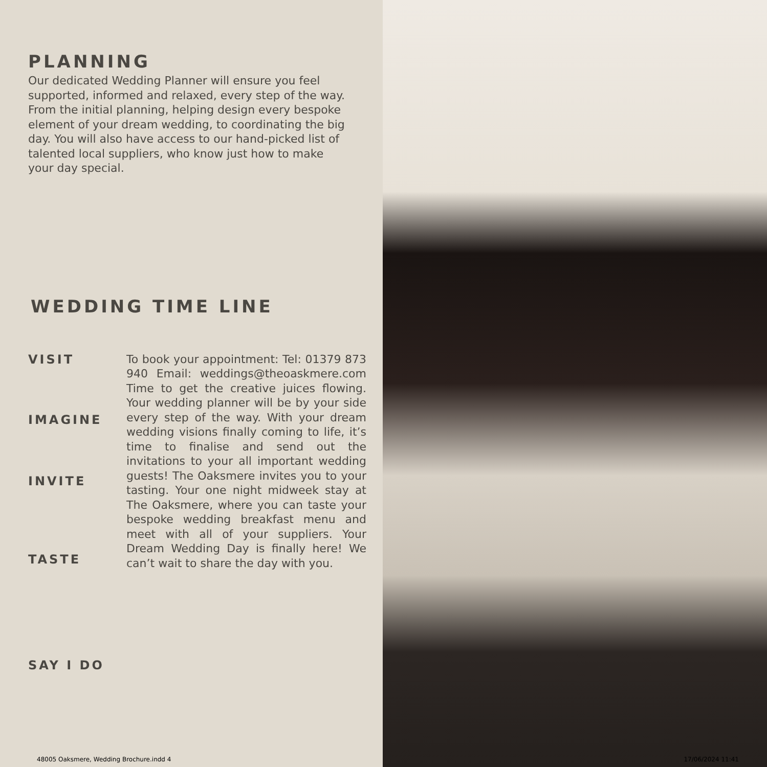PLANNING
Our dedicated Wedding Planner will ensure you feel supported, informed and relaxed, every step of the way. From the initial planning, helping design every bespoke element of your dream wedding, to coordinating the big day. You will also have access to our hand-picked list of talented local suppliers, who know just how to make your day special.
WEDDING TIME LINE
VISIT
IMAGINE
INVITE
TASTE
SAY I DO
To book your appointment: Tel: 01379 873 940 Email: weddings@theoaskmere.com Time to get the creative juices flowing. Your wedding planner will be by your side every step of the way. With your dream wedding visions finally coming to life, it’s time to finalise and send out the invitations to your all important wedding guests! The Oaksmere invites you to your tasting. Your one night midweek stay at The Oaksmere, where you can taste your bespoke wedding breakfast menu and meet with all of your suppliers. Your Dream Wedding Day is finally here! We can’t wait to share the day with you.
48005 Oaksmere, Wedding Brochure.indd 4
17/06/2024 11:41